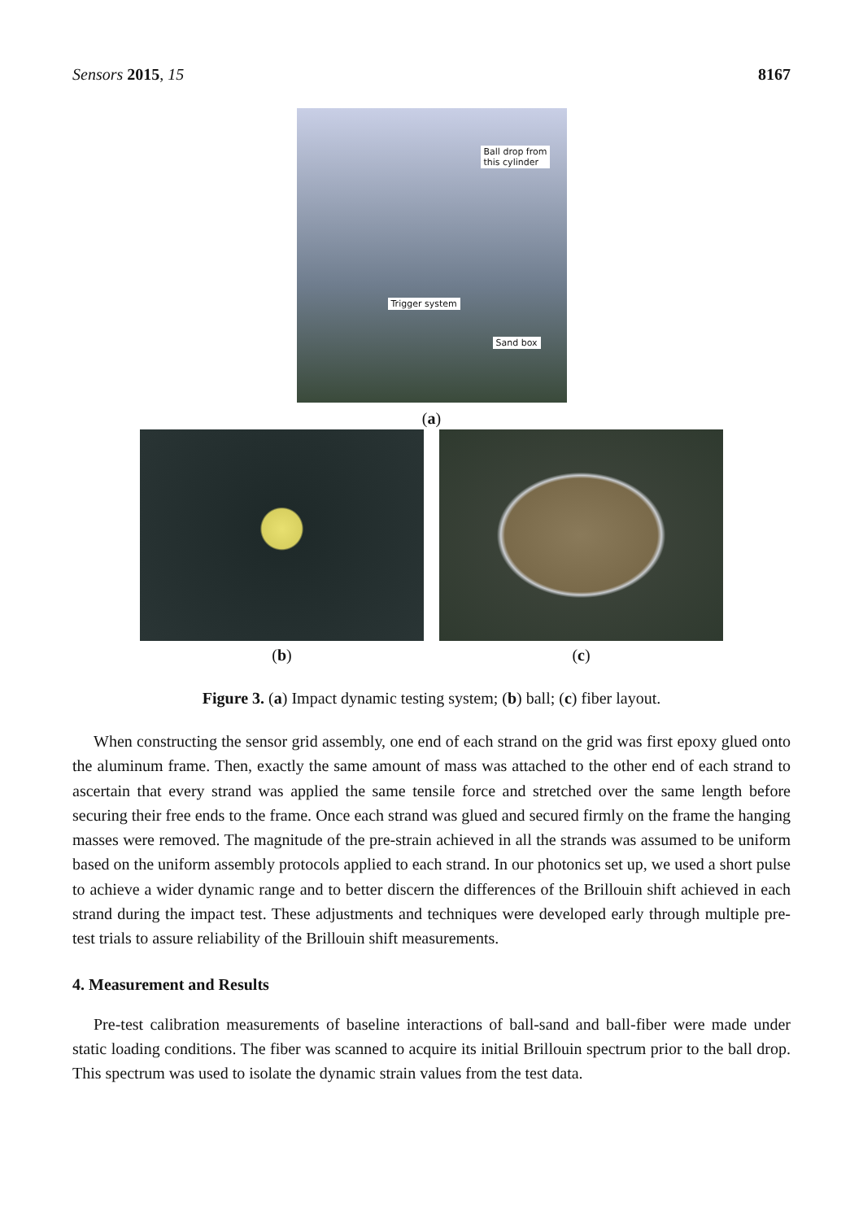Sensors 2015, 15 8167
Ball drop from
this cylinder
Trigger system
Sand box
(a)
(b) (c)
Figure 3. (a) Impact dynamic testing system; (b) ball; (c) fiber layout.
When constructing the sensor grid assembly, one end of each strand on the grid was first epoxy glued onto the aluminum frame. Then, exactly the same amount of mass was attached to the other end of each strand to ascertain that every strand was applied the same tensile force and stretched over the same length before securing their free ends to the frame. Once each strand was glued and secured firmly on the frame the hanging masses were removed. The magnitude of the pre-strain achieved in all the strands was assumed to be uniform based on the uniform assembly protocols applied to each strand. In our photonics set up, we used a short pulse to achieve a wider dynamic range and to better discern the differences of the Brillouin shift achieved in each strand during the impact test. These adjustments and techniques were developed early through multiple pre-test trials to assure reliability of the Brillouin shift measurements.
4. Measurement and Results
Pre-test calibration measurements of baseline interactions of ball-sand and ball-fiber were made under static loading conditions. The fiber was scanned to acquire its initial Brillouin spectrum prior to the ball drop. This spectrum was used to isolate the dynamic strain values from the test data.